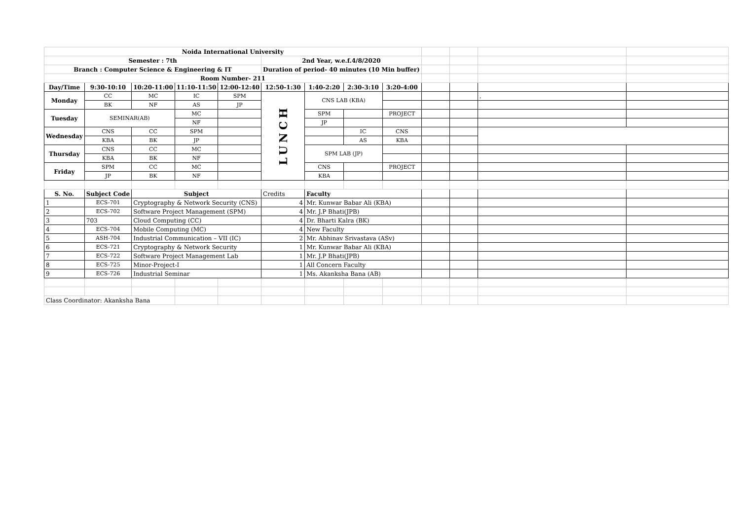| Noida International University | | | | | | | | | | | | |
| Semester : 7th | | | | | 2nd Year, w.e.f.4/8/2020 | | | | | | | |
| Branch : Computer Science & Engineering & IT | | | | | Duration of period- 40 minutes (10 Min buffer) | | | | | | | |
| Room Number- 211 | | | | | | | | | | | | |
| Day/Time | 9:30-10:10 | 10:20-11:00 | 11:10-11:50 | 12:00-12:40 | 12:50-1:30 | 1:40-2:20 | 2:30-3:10 | 3:20-4:00 | | | | |
| Monday | CC | MC | IC | SPM | LUNCH | CNS LAB (KBA) | | | | | . | |
| | BK | NF | AS | JP | | | | | | | | |
| Tuesday | SEMINAR(AB) | | MC | | | SPM | | PROJECT | | | | |
| | | | NF | | | JP | | | | | | |
| Wednesday | CNS | CC | SPM | | | | IC | CNS | | | | |
| | KBA | BK | JP | | | | AS | KBA | | | | |
| Thursday | CNS | CC | MC | | | SPM LAB (JP) | | | | | | |
| | KBA | BK | NF | | | | | | | | | |
| Friday | SPM | CC | MC | | | CNS | | PROJECT | | | | |
| | JP | BK | NF | | | KBA | | | | | | |
| S. No. | Subject Code | Subject | | | Credits | Faculty | | | | | | |
| 1 | ECS-701 | Cryptography & Network Security (CNS) | | | 4 | Mr. Kunwar Babar Ali (KBA) | | | | | | |
| 2 | ECS-702 | Software Project Management (SPM) | | | 4 | Mr. J.P Bhati(JPB) | | | | | | |
| 3 | 703 | Cloud Computing (CC) | | | 4 | Dr. Bharti Kalra (BK) | | | | | | |
| 4 | ECS-704 | Mobile Computing (MC) | | | 4 | New Faculty | | | | | | |
| 5 | ASH-704 | Industrial Communication – VII (IC) | | | 2 | Mr. Abhinav Srivastava (ASv) | | | | | | |
| 6 | ECS-721 | Cryptography & Network Security | | | 1 | Mr. Kunwar Babar Ali (KBA) | | | | | | |
| 7 | ECS-722 | Software Project Management Lab | | | 1 | Mr. J.P Bhati(JPB) | | | | | | |
| 8 | ECS-725 | Minor-Project-I | | | 1 | All Concern Faculty | | | | | | |
| 9 | ECS-726 | Industrial Seminar | | | 1 | Ms. Akanksha Bana (AB) | | | | | | |
| Class Coordinator: Akanksha Bana | | | | | | | | | | | | |